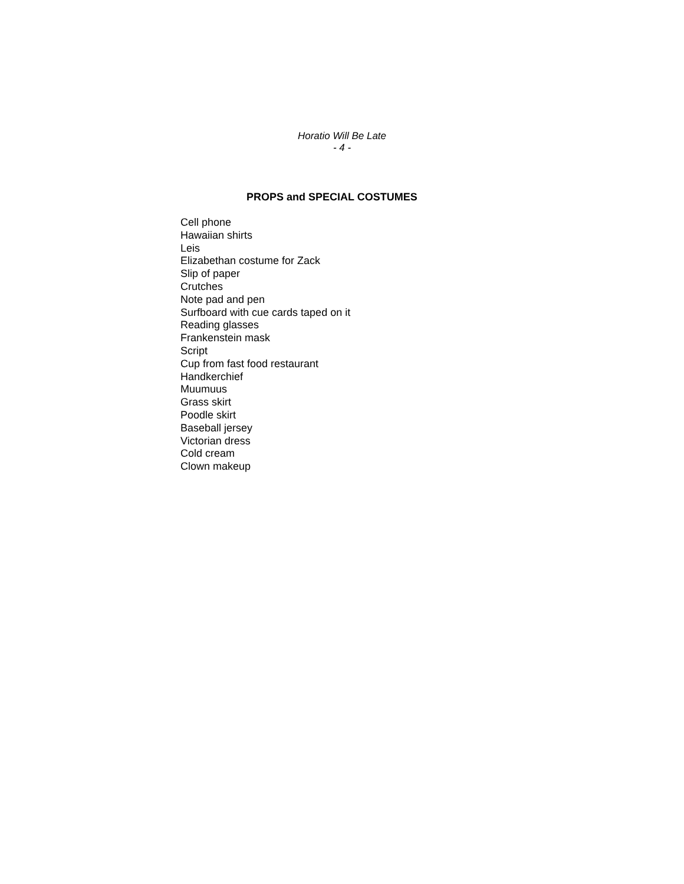Horatio Will Be Late
- 4 -
PROPS and SPECIAL COSTUMES
Cell phone
Hawaiian shirts
Leis
Elizabethan costume for Zack
Slip of paper
Crutches
Note pad and pen
Surfboard with cue cards taped on it
Reading glasses
Frankenstein mask
Script
Cup from fast food restaurant
Handkerchief
Muumuus
Grass skirt
Poodle skirt
Baseball jersey
Victorian dress
Cold cream
Clown makeup